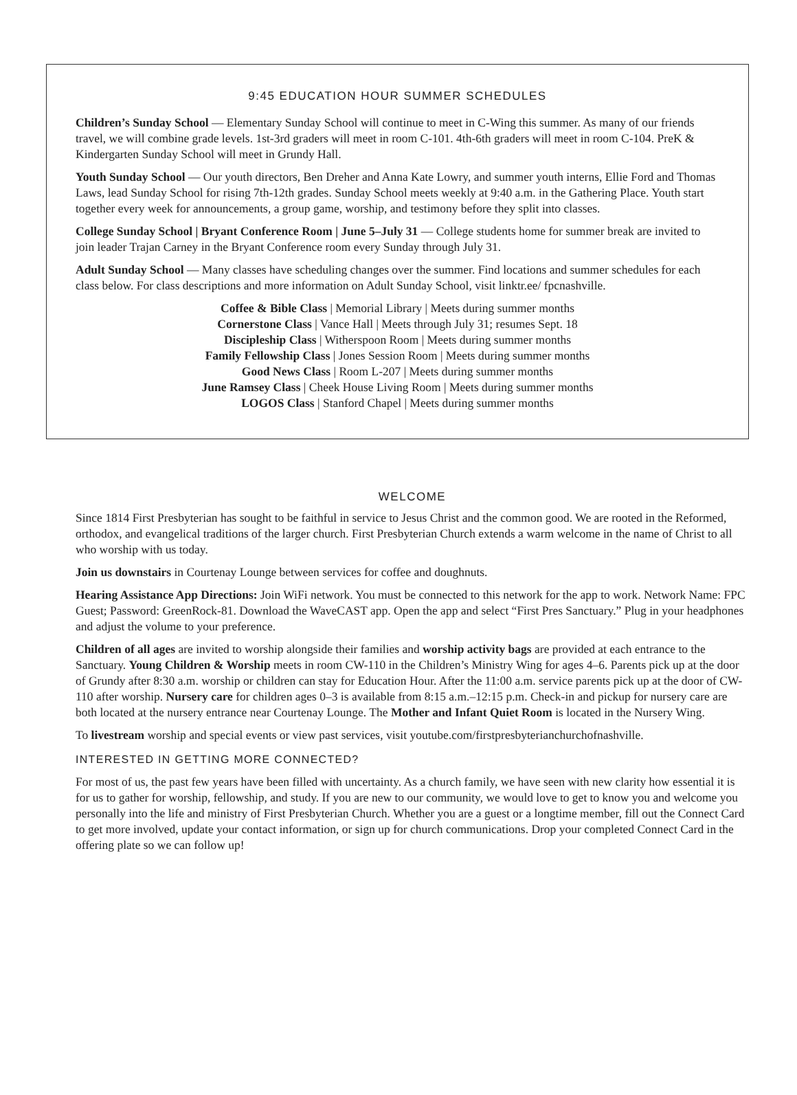9:45 EDUCATION HOUR SUMMER SCHEDULES
Children’s Sunday School — Elementary Sunday School will continue to meet in C-Wing this summer. As many of our friends travel, we will combine grade levels. 1st-3rd graders will meet in room C-101. 4th-6th graders will meet in room C-104. PreK & Kindergarten Sunday School will meet in Grundy Hall.
Youth Sunday School — Our youth directors, Ben Dreher and Anna Kate Lowry, and summer youth interns, Ellie Ford and Thomas Laws, lead Sunday School for rising 7th-12th grades. Sunday School meets weekly at 9:40 a.m. in the Gathering Place. Youth start together every week for announcements, a group game, worship, and testimony before they split into classes.
College Sunday School | Bryant Conference Room | June 5–July 31 — College students home for summer break are invited to join leader Trajan Carney in the Bryant Conference room every Sunday through July 31.
Adult Sunday School — Many classes have scheduling changes over the summer. Find locations and summer schedules for each class below. For class descriptions and more information on Adult Sunday School, visit linktr.ee/ fpcnashville.
Coffee & Bible Class | Memorial Library | Meets during summer months
Cornerstone Class | Vance Hall | Meets through July 31; resumes Sept. 18
Discipleship Class | Witherspoon Room | Meets during summer months
Family Fellowship Class | Jones Session Room | Meets during summer months
Good News Class | Room L-207 | Meets during summer months
June Ramsey Class | Cheek House Living Room | Meets during summer months
LOGOS Class | Stanford Chapel | Meets during summer months
WELCOME
Since 1814 First Presbyterian has sought to be faithful in service to Jesus Christ and the common good. We are rooted in the Reformed, orthodox, and evangelical traditions of the larger church. First Presbyterian Church extends a warm welcome in the name of Christ to all who worship with us today.
Join us downstairs in Courtenay Lounge between services for coffee and doughnuts.
Hearing Assistance App Directions: Join WiFi network. You must be connected to this network for the app to work. Network Name: FPC Guest; Password: GreenRock-81. Download the WaveCAST app. Open the app and select “First Pres Sanctuary.” Plug in your headphones and adjust the volume to your preference.
Children of all ages are invited to worship alongside their families and worship activity bags are provided at each entrance to the Sanctuary. Young Children & Worship meets in room CW-110 in the Children’s Ministry Wing for ages 4–6. Parents pick up at the door of Grundy after 8:30 a.m. worship or children can stay for Education Hour. After the 11:00 a.m. service parents pick up at the door of CW-110 after worship. Nursery care for children ages 0–3 is available from 8:15 a.m.–12:15 p.m. Check-in and pickup for nursery care are both located at the nursery entrance near Courtenay Lounge. The Mother and Infant Quiet Room is located in the Nursery Wing.
To livestream worship and special events or view past services, visit youtube.com/firstpresbyterianchurchofnashville.
INTERESTED IN GETTING MORE CONNECTED?
For most of us, the past few years have been filled with uncertainty. As a church family, we have seen with new clarity how essential it is for us to gather for worship, fellowship, and study. If you are new to our community, we would love to get to know you and welcome you personally into the life and ministry of First Presbyterian Church. Whether you are a guest or a longtime member, fill out the Connect Card to get more involved, update your contact information, or sign up for church communications. Drop your completed Connect Card in the offering plate so we can follow up!